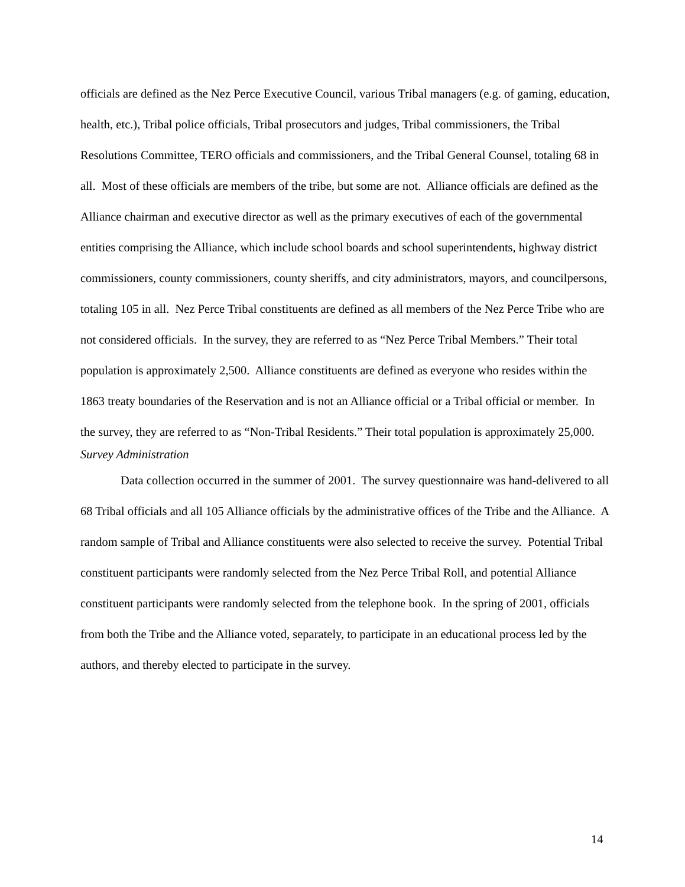officials are defined as the Nez Perce Executive Council, various Tribal managers (e.g. of gaming, education, health, etc.), Tribal police officials, Tribal prosecutors and judges, Tribal commissioners, the Tribal Resolutions Committee, TERO officials and commissioners, and the Tribal General Counsel, totaling 68 in all. Most of these officials are members of the tribe, but some are not. Alliance officials are defined as the Alliance chairman and executive director as well as the primary executives of each of the governmental entities comprising the Alliance, which include school boards and school superintendents, highway district commissioners, county commissioners, county sheriffs, and city administrators, mayors, and councilpersons, totaling 105 in all. Nez Perce Tribal constituents are defined as all members of the Nez Perce Tribe who are not considered officials. In the survey, they are referred to as “Nez Perce Tribal Members.” Their total population is approximately 2,500. Alliance constituents are defined as everyone who resides within the 1863 treaty boundaries of the Reservation and is not an Alliance official or a Tribal official or member. In the survey, they are referred to as “Non-Tribal Residents.” Their total population is approximately 25,000.
Survey Administration
Data collection occurred in the summer of 2001. The survey questionnaire was hand-delivered to all 68 Tribal officials and all 105 Alliance officials by the administrative offices of the Tribe and the Alliance. A random sample of Tribal and Alliance constituents were also selected to receive the survey. Potential Tribal constituent participants were randomly selected from the Nez Perce Tribal Roll, and potential Alliance constituent participants were randomly selected from the telephone book. In the spring of 2001, officials from both the Tribe and the Alliance voted, separately, to participate in an educational process led by the authors, and thereby elected to participate in the survey.
14